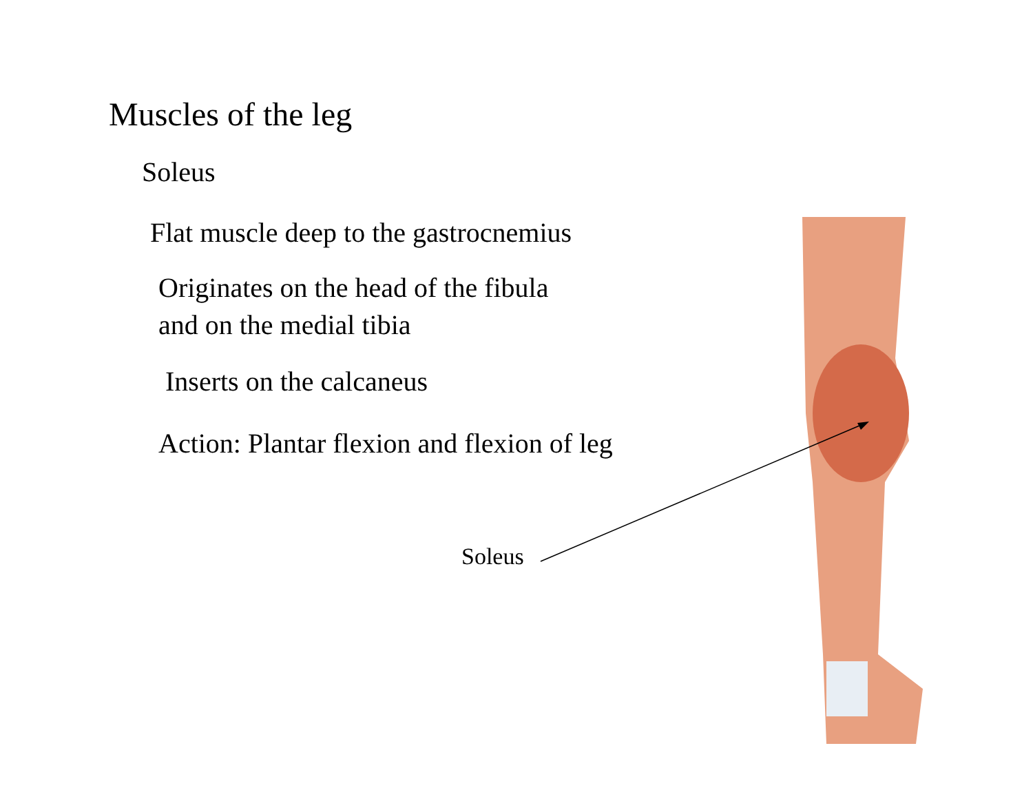Muscles of the leg
Soleus
Flat muscle deep to the gastrocnemius
Originates on the head of the fibula
and on the medial tibia
Inserts on the calcaneus
Action: Plantar flexion and flexion of leg
Soleus